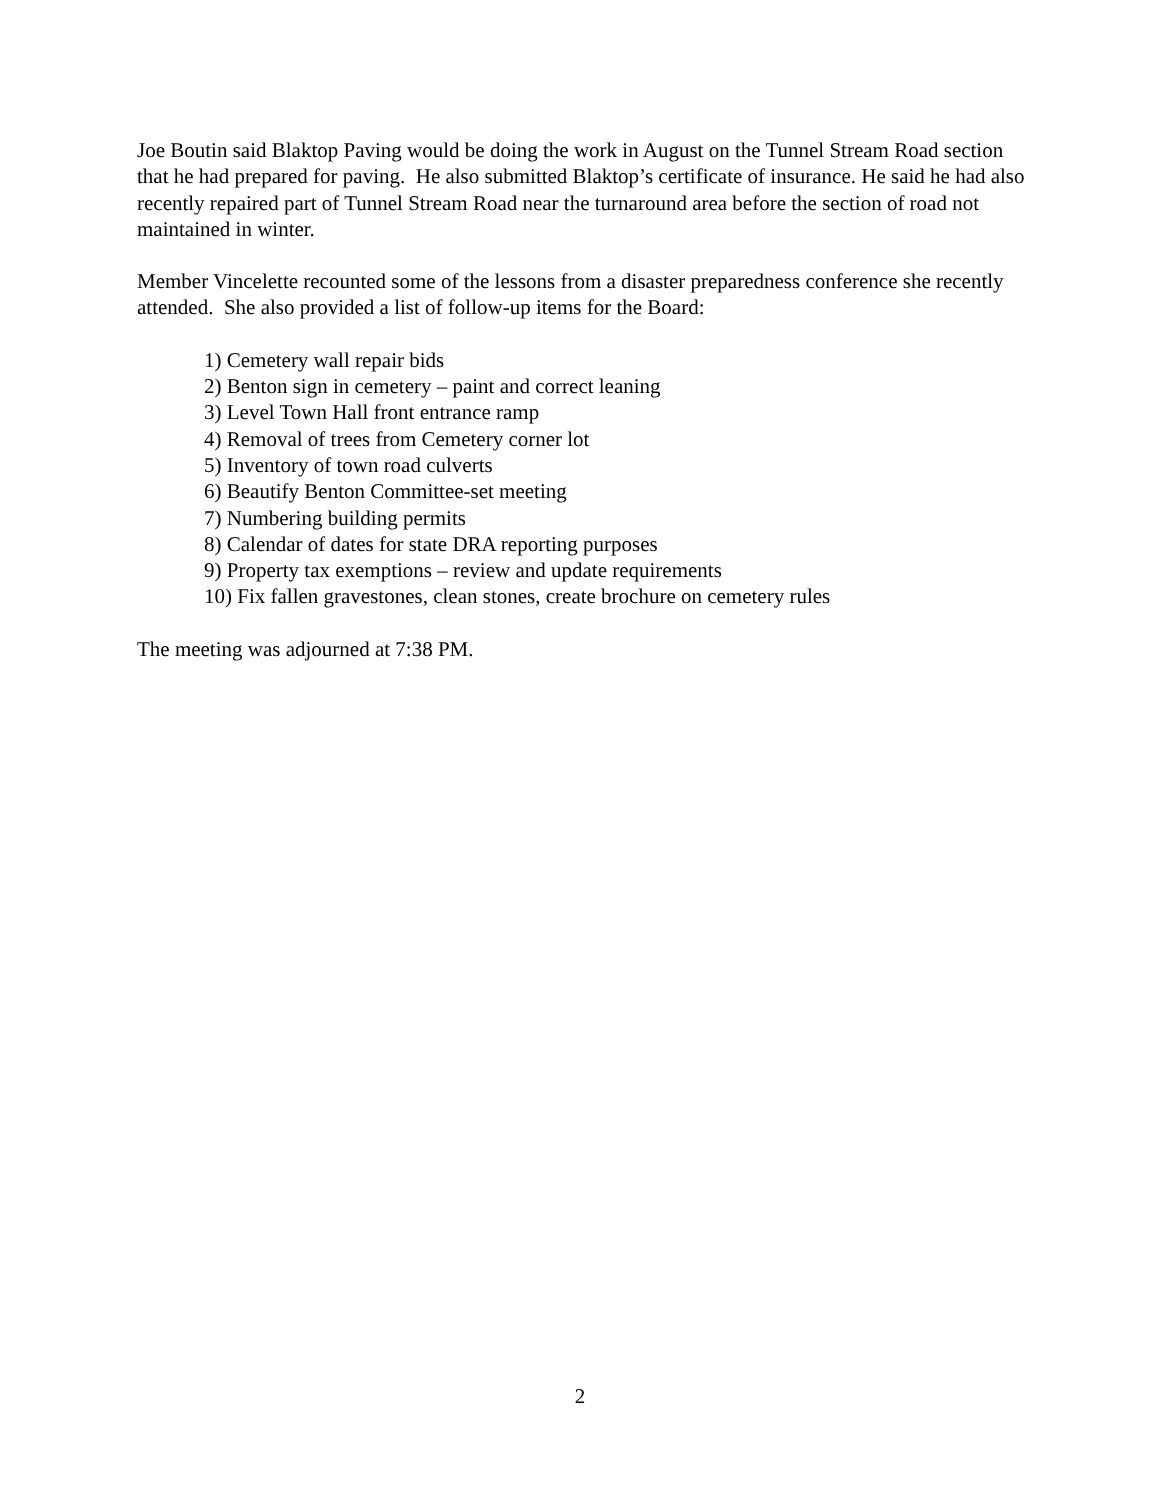Joe Boutin said Blaktop Paving would be doing the work in August on the Tunnel Stream Road section that he had prepared for paving. He also submitted Blaktop’s certificate of insurance. He said he had also recently repaired part of Tunnel Stream Road near the turnaround area before the section of road not maintained in winter.
Member Vincelette recounted some of the lessons from a disaster preparedness conference she recently attended. She also provided a list of follow-up items for the Board:
1) Cemetery wall repair bids
2) Benton sign in cemetery – paint and correct leaning
3) Level Town Hall front entrance ramp
4) Removal of trees from Cemetery corner lot
5) Inventory of town road culverts
6) Beautify Benton Committee-set meeting
7) Numbering building permits
8) Calendar of dates for state DRA reporting purposes
9) Property tax exemptions – review and update requirements
10) Fix fallen gravestones, clean stones, create brochure on cemetery rules
The meeting was adjourned at 7:38 PM.
2